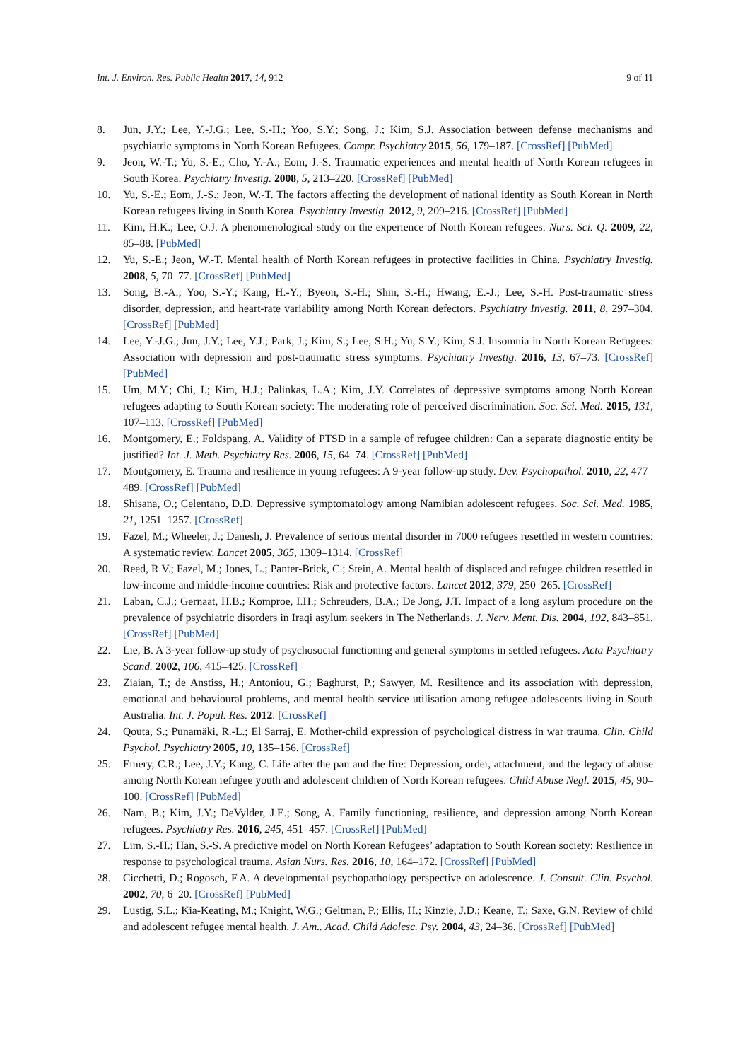Int. J. Environ. Res. Public Health 2017, 14, 912 9 of 11
8. Jun, J.Y.; Lee, Y.-J.G.; Lee, S.-H.; Yoo, S.Y.; Song, J.; Kim, S.J. Association between defense mechanisms and psychiatric symptoms in North Korean Refugees. Compr. Psychiatry 2015, 56, 179–187. [CrossRef] [PubMed]
9. Jeon, W.-T.; Yu, S.-E.; Cho, Y.-A.; Eom, J.-S. Traumatic experiences and mental health of North Korean refugees in South Korea. Psychiatry Investig. 2008, 5, 213–220. [CrossRef] [PubMed]
10. Yu, S.-E.; Eom, J.-S.; Jeon, W.-T. The factors affecting the development of national identity as South Korean in North Korean refugees living in South Korea. Psychiatry Investig. 2012, 9, 209–216. [CrossRef] [PubMed]
11. Kim, H.K.; Lee, O.J. A phenomenological study on the experience of North Korean refugees. Nurs. Sci. Q. 2009, 22, 85–88. [PubMed]
12. Yu, S.-E.; Jeon, W.-T. Mental health of North Korean refugees in protective facilities in China. Psychiatry Investig. 2008, 5, 70–77. [CrossRef] [PubMed]
13. Song, B.-A.; Yoo, S.-Y.; Kang, H.-Y.; Byeon, S.-H.; Shin, S.-H.; Hwang, E.-J.; Lee, S.-H. Post-traumatic stress disorder, depression, and heart-rate variability among North Korean defectors. Psychiatry Investig. 2011, 8, 297–304. [CrossRef] [PubMed]
14. Lee, Y.-J.G.; Jun, J.Y.; Lee, Y.J.; Park, J.; Kim, S.; Lee, S.H.; Yu, S.Y.; Kim, S.J. Insomnia in North Korean Refugees: Association with depression and post-traumatic stress symptoms. Psychiatry Investig. 2016, 13, 67–73. [CrossRef] [PubMed]
15. Um, M.Y.; Chi, I.; Kim, H.J.; Palinkas, L.A.; Kim, J.Y. Correlates of depressive symptoms among North Korean refugees adapting to South Korean society: The moderating role of perceived discrimination. Soc. Sci. Med. 2015, 131, 107–113. [CrossRef] [PubMed]
16. Montgomery, E.; Foldspang, A. Validity of PTSD in a sample of refugee children: Can a separate diagnostic entity be justified? Int. J. Meth. Psychiatry Res. 2006, 15, 64–74. [CrossRef] [PubMed]
17. Montgomery, E. Trauma and resilience in young refugees: A 9-year follow-up study. Dev. Psychopathol. 2010, 22, 477–489. [CrossRef] [PubMed]
18. Shisana, O.; Celentano, D.D. Depressive symptomatology among Namibian adolescent refugees. Soc. Sci. Med. 1985, 21, 1251–1257. [CrossRef]
19. Fazel, M.; Wheeler, J.; Danesh, J. Prevalence of serious mental disorder in 7000 refugees resettled in western countries: A systematic review. Lancet 2005, 365, 1309–1314. [CrossRef]
20. Reed, R.V.; Fazel, M.; Jones, L.; Panter-Brick, C.; Stein, A. Mental health of displaced and refugee children resettled in low-income and middle-income countries: Risk and protective factors. Lancet 2012, 379, 250–265. [CrossRef]
21. Laban, C.J.; Gernaat, H.B.; Komproe, I.H.; Schreuders, B.A.; De Jong, J.T. Impact of a long asylum procedure on the prevalence of psychiatric disorders in Iraqi asylum seekers in The Netherlands. J. Nerv. Ment. Dis. 2004, 192, 843–851. [CrossRef] [PubMed]
22. Lie, B. A 3-year follow-up study of psychosocial functioning and general symptoms in settled refugees. Acta Psychiatry Scand. 2002, 106, 415–425. [CrossRef]
23. Ziaian, T.; de Anstiss, H.; Antoniou, G.; Baghurst, P.; Sawyer, M. Resilience and its association with depression, emotional and behavioural problems, and mental health service utilisation among refugee adolescents living in South Australia. Int. J. Popul. Res. 2012. [CrossRef]
24. Qouta, S.; Punamäki, R.-L.; El Sarraj, E. Mother-child expression of psychological distress in war trauma. Clin. Child Psychol. Psychiatry 2005, 10, 135–156. [CrossRef]
25. Emery, C.R.; Lee, J.Y.; Kang, C. Life after the pan and the fire: Depression, order, attachment, and the legacy of abuse among North Korean refugee youth and adolescent children of North Korean refugees. Child Abuse Negl. 2015, 45, 90–100. [CrossRef] [PubMed]
26. Nam, B.; Kim, J.Y.; DeVylder, J.E.; Song, A. Family functioning, resilience, and depression among North Korean refugees. Psychiatry Res. 2016, 245, 451–457. [CrossRef] [PubMed]
27. Lim, S.-H.; Han, S.-S. A predictive model on North Korean Refugees’ adaptation to South Korean society: Resilience in response to psychological trauma. Asian Nurs. Res. 2016, 10, 164–172. [CrossRef] [PubMed]
28. Cicchetti, D.; Rogosch, F.A. A developmental psychopathology perspective on adolescence. J. Consult. Clin. Psychol. 2002, 70, 6–20. [CrossRef] [PubMed]
29. Lustig, S.L.; Kia-Keating, M.; Knight, W.G.; Geltman, P.; Ellis, H.; Kinzie, J.D.; Keane, T.; Saxe, G.N. Review of child and adolescent refugee mental health. J. Am.. Acad. Child Adolesc. Psy. 2004, 43, 24–36. [CrossRef] [PubMed]